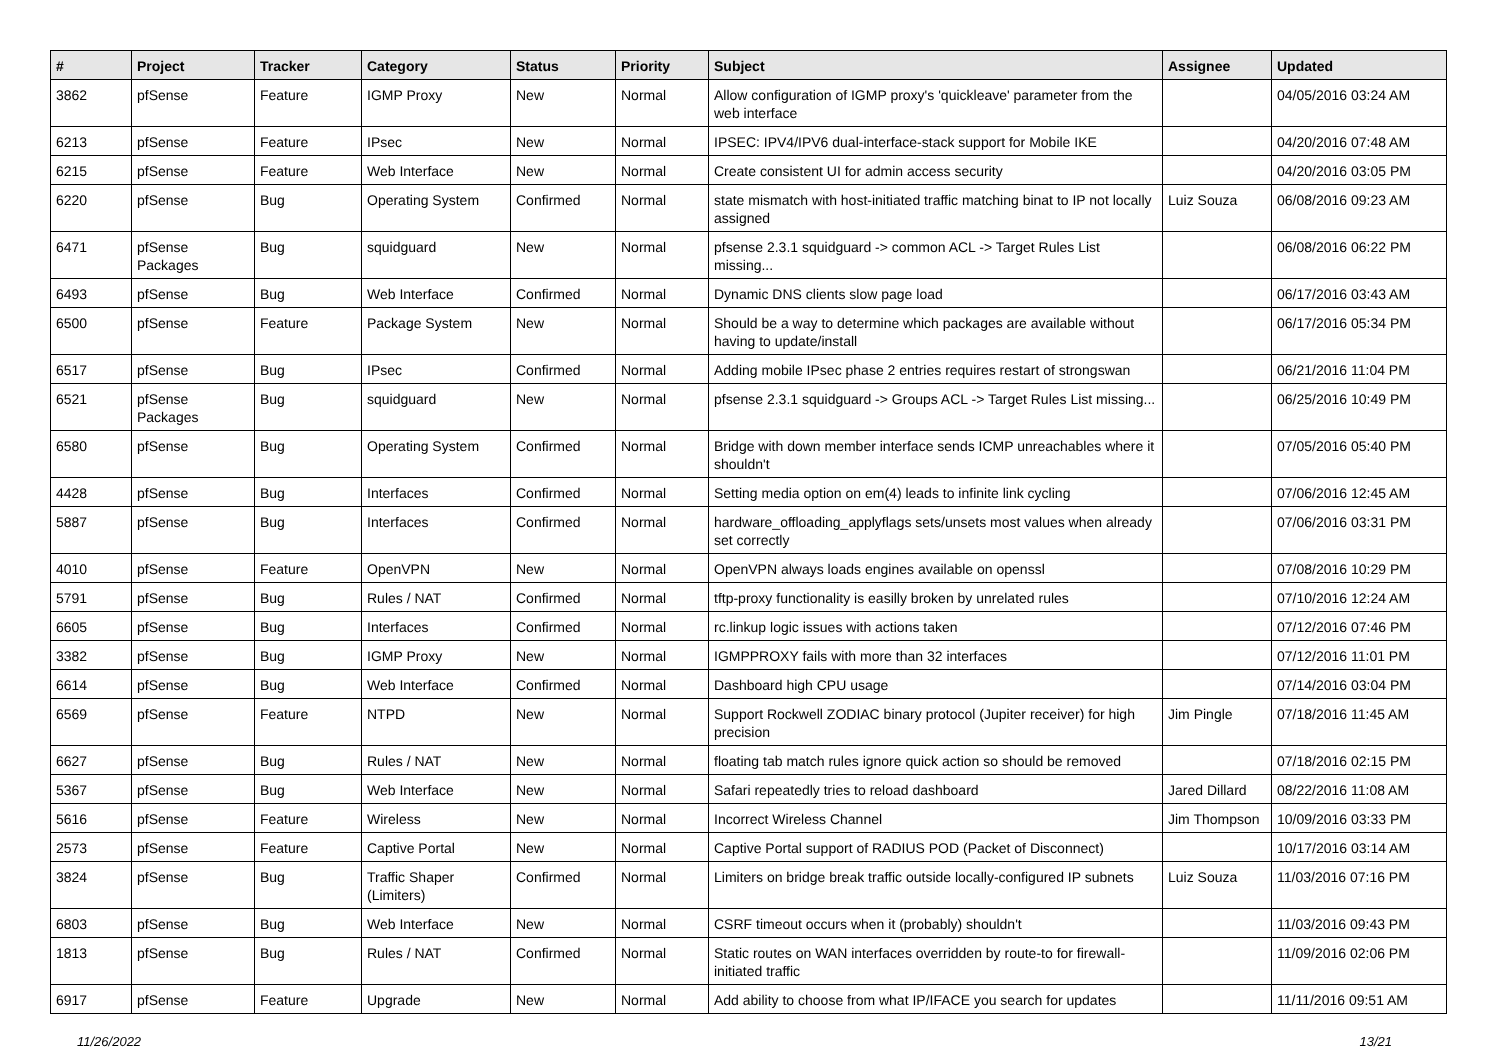| # | Project | Tracker | Category | Status | Priority | Subject | Assignee | Updated |
| --- | --- | --- | --- | --- | --- | --- | --- | --- |
| 3862 | pfSense | Feature | IGMP Proxy | New | Normal | Allow configuration of IGMP proxy's 'quickleave' parameter from the web interface | | 04/05/2016 03:24 AM |
| 6213 | pfSense | Feature | IPsec | New | Normal | IPSEC: IPV4/IPV6 dual-interface-stack support for Mobile IKE | | 04/20/2016 07:48 AM |
| 6215 | pfSense | Feature | Web Interface | New | Normal | Create consistent UI for admin access security | | 04/20/2016 03:05 PM |
| 6220 | pfSense | Bug | Operating System | Confirmed | Normal | state mismatch with host-initiated traffic matching binat to IP not locally assigned | Luiz Souza | 06/08/2016 09:23 AM |
| 6471 | pfSense Packages | Bug | squidguard | New | Normal | pfsense 2.3.1 squidguard -> common ACL -> Target Rules List missing... | | 06/08/2016 06:22 PM |
| 6493 | pfSense | Bug | Web Interface | Confirmed | Normal | Dynamic DNS clients slow page load | | 06/17/2016 03:43 AM |
| 6500 | pfSense | Feature | Package System | New | Normal | Should be a way to determine which packages are available without having to update/install | | 06/17/2016 05:34 PM |
| 6517 | pfSense | Bug | IPsec | Confirmed | Normal | Adding mobile IPsec phase 2 entries requires restart of strongswan | | 06/21/2016 11:04 PM |
| 6521 | pfSense Packages | Bug | squidguard | New | Normal | pfsense 2.3.1 squidguard -> Groups ACL -> Target Rules List missing... | | 06/25/2016 10:49 PM |
| 6580 | pfSense | Bug | Operating System | Confirmed | Normal | Bridge with down member interface sends ICMP unreachables where it shouldn't | | 07/05/2016 05:40 PM |
| 4428 | pfSense | Bug | Interfaces | Confirmed | Normal | Setting media option on em(4) leads to infinite link cycling | | 07/06/2016 12:45 AM |
| 5887 | pfSense | Bug | Interfaces | Confirmed | Normal | hardware_offloading_applyflags sets/unsets most values when already set correctly | | 07/06/2016 03:31 PM |
| 4010 | pfSense | Feature | OpenVPN | New | Normal | OpenVPN always loads engines available on openssl | | 07/08/2016 10:29 PM |
| 5791 | pfSense | Bug | Rules / NAT | Confirmed | Normal | tftp-proxy functionality is easilly broken by unrelated rules | | 07/10/2016 12:24 AM |
| 6605 | pfSense | Bug | Interfaces | Confirmed | Normal | rc.linkup logic issues with actions taken | | 07/12/2016 07:46 PM |
| 3382 | pfSense | Bug | IGMP Proxy | New | Normal | IGMPPROXY fails with more than 32 interfaces | | 07/12/2016 11:01 PM |
| 6614 | pfSense | Bug | Web Interface | Confirmed | Normal | Dashboard high CPU usage | | 07/14/2016 03:04 PM |
| 6569 | pfSense | Feature | NTPD | New | Normal | Support Rockwell ZODIAC binary protocol (Jupiter receiver) for high precision | Jim Pingle | 07/18/2016 11:45 AM |
| 6627 | pfSense | Bug | Rules / NAT | New | Normal | floating tab match rules ignore quick action so should be removed | | 07/18/2016 02:15 PM |
| 5367 | pfSense | Bug | Web Interface | New | Normal | Safari repeatedly tries to reload dashboard | Jared Dillard | 08/22/2016 11:08 AM |
| 5616 | pfSense | Feature | Wireless | New | Normal | Incorrect Wireless Channel | Jim Thompson | 10/09/2016 03:33 PM |
| 2573 | pfSense | Feature | Captive Portal | New | Normal | Captive Portal support of RADIUS POD (Packet of Disconnect) | | 10/17/2016 03:14 AM |
| 3824 | pfSense | Bug | Traffic Shaper (Limiters) | Confirmed | Normal | Limiters on bridge break traffic outside locally-configured IP subnets | Luiz Souza | 11/03/2016 07:16 PM |
| 6803 | pfSense | Bug | Web Interface | New | Normal | CSRF timeout occurs when it (probably) shouldn't | | 11/03/2016 09:43 PM |
| 1813 | pfSense | Bug | Rules / NAT | Confirmed | Normal | Static routes on WAN interfaces overridden by route-to for firewall-initiated traffic | | 11/09/2016 02:06 PM |
| 6917 | pfSense | Feature | Upgrade | New | Normal | Add ability to choose from what IP/IFACE you search for updates | | 11/11/2016 09:51 AM |
11/26/2022 13/21